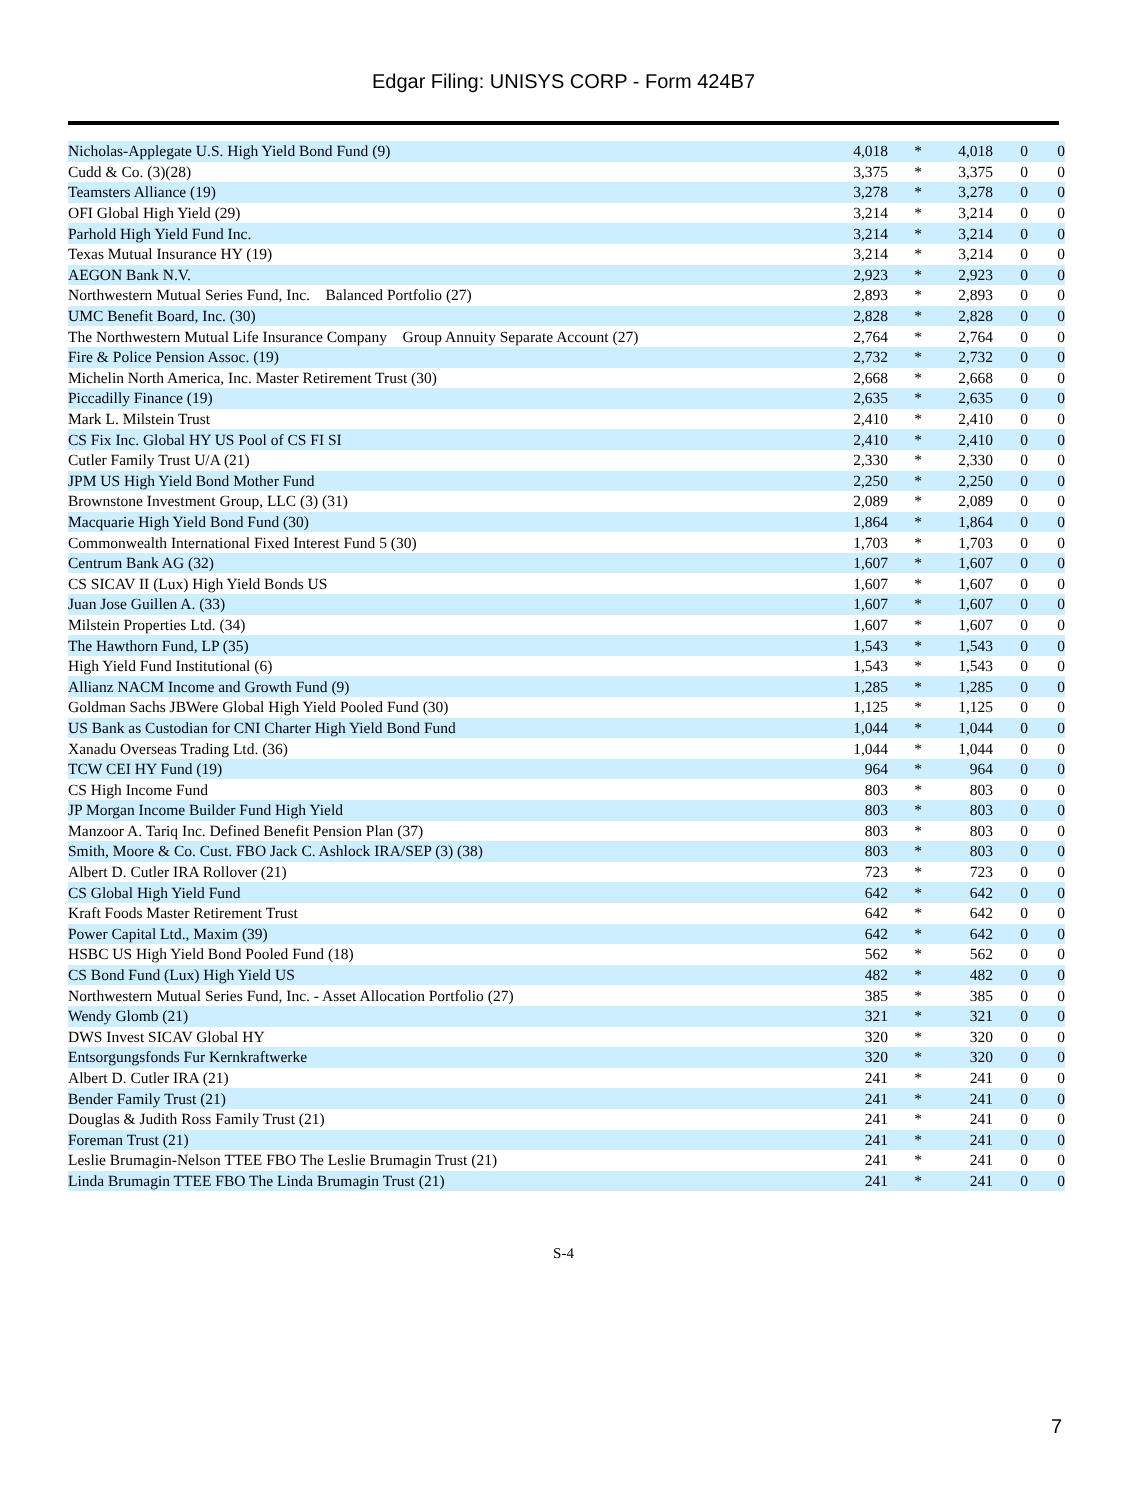Edgar Filing: UNISYS CORP - Form 424B7
| Nicholas-Applegate U.S. High Yield Bond Fund (9) | 4,018 | * | 4,018 | 0 | 0 |
| Cudd & Co. (3)(28) | 3,375 | * | 3,375 | 0 | 0 |
| Teamsters Alliance (19) | 3,278 | * | 3,278 | 0 | 0 |
| OFI Global High Yield (29) | 3,214 | * | 3,214 | 0 | 0 |
| Parhold High Yield Fund Inc. | 3,214 | * | 3,214 | 0 | 0 |
| Texas Mutual Insurance HY (19) | 3,214 | * | 3,214 | 0 | 0 |
| AEGON Bank N.V. | 2,923 | * | 2,923 | 0 | 0 |
| Northwestern Mutual Series Fund, Inc. Balanced Portfolio (27) | 2,893 | * | 2,893 | 0 | 0 |
| UMC Benefit Board, Inc. (30) | 2,828 | * | 2,828 | 0 | 0 |
| The Northwestern Mutual Life Insurance Company Group Annuity Separate Account (27) | 2,764 | * | 2,764 | 0 | 0 |
| Fire & Police Pension Assoc. (19) | 2,732 | * | 2,732 | 0 | 0 |
| Michelin North America, Inc. Master Retirement Trust (30) | 2,668 | * | 2,668 | 0 | 0 |
| Piccadilly Finance (19) | 2,635 | * | 2,635 | 0 | 0 |
| Mark L. Milstein Trust | 2,410 | * | 2,410 | 0 | 0 |
| CS Fix Inc. Global HY US Pool of CS FI SI | 2,410 | * | 2,410 | 0 | 0 |
| Cutler Family Trust U/A (21) | 2,330 | * | 2,330 | 0 | 0 |
| JPM US High Yield Bond Mother Fund | 2,250 | * | 2,250 | 0 | 0 |
| Brownstone Investment Group, LLC (3) (31) | 2,089 | * | 2,089 | 0 | 0 |
| Macquarie High Yield Bond Fund (30) | 1,864 | * | 1,864 | 0 | 0 |
| Commonwealth International Fixed Interest Fund 5 (30) | 1,703 | * | 1,703 | 0 | 0 |
| Centrum Bank AG (32) | 1,607 | * | 1,607 | 0 | 0 |
| CS SICAV II (Lux) High Yield Bonds US | 1,607 | * | 1,607 | 0 | 0 |
| Juan Jose Guillen A. (33) | 1,607 | * | 1,607 | 0 | 0 |
| Milstein Properties Ltd. (34) | 1,607 | * | 1,607 | 0 | 0 |
| The Hawthorn Fund, LP (35) | 1,543 | * | 1,543 | 0 | 0 |
| High Yield Fund Institutional (6) | 1,543 | * | 1,543 | 0 | 0 |
| Allianz NACM Income and Growth Fund (9) | 1,285 | * | 1,285 | 0 | 0 |
| Goldman Sachs JBWere Global High Yield Pooled Fund (30) | 1,125 | * | 1,125 | 0 | 0 |
| US Bank as Custodian for CNI Charter High Yield Bond Fund | 1,044 | * | 1,044 | 0 | 0 |
| Xanadu Overseas Trading Ltd. (36) | 1,044 | * | 1,044 | 0 | 0 |
| TCW CEI HY Fund (19) | 964 | * | 964 | 0 | 0 |
| CS High Income Fund | 803 | * | 803 | 0 | 0 |
| JP Morgan Income Builder Fund High Yield | 803 | * | 803 | 0 | 0 |
| Manzoor A. Tariq Inc. Defined Benefit Pension Plan (37) | 803 | * | 803 | 0 | 0 |
| Smith, Moore & Co. Cust. FBO Jack C. Ashlock IRA/SEP (3) (38) | 803 | * | 803 | 0 | 0 |
| Albert D. Cutler IRA Rollover (21) | 723 | * | 723 | 0 | 0 |
| CS Global High Yield Fund | 642 | * | 642 | 0 | 0 |
| Kraft Foods Master Retirement Trust | 642 | * | 642 | 0 | 0 |
| Power Capital Ltd., Maxim (39) | 642 | * | 642 | 0 | 0 |
| HSBC US High Yield Bond Pooled Fund (18) | 562 | * | 562 | 0 | 0 |
| CS Bond Fund (Lux) High Yield US | 482 | * | 482 | 0 | 0 |
| Northwestern Mutual Series Fund, Inc. - Asset Allocation Portfolio (27) | 385 | * | 385 | 0 | 0 |
| Wendy Glomb (21) | 321 | * | 321 | 0 | 0 |
| DWS Invest SICAV Global HY | 320 | * | 320 | 0 | 0 |
| Entsorgungsfonds Fur Kernkraftwerke | 320 | * | 320 | 0 | 0 |
| Albert D. Cutler IRA (21) | 241 | * | 241 | 0 | 0 |
| Bender Family Trust (21) | 241 | * | 241 | 0 | 0 |
| Douglas & Judith Ross Family Trust (21) | 241 | * | 241 | 0 | 0 |
| Foreman Trust (21) | 241 | * | 241 | 0 | 0 |
| Leslie Brumagin-Nelson TTEE FBO The Leslie Brumagin Trust (21) | 241 | * | 241 | 0 | 0 |
| Linda Brumagin TTEE FBO The Linda Brumagin Trust (21) | 241 | * | 241 | 0 | 0 |
S-4
7